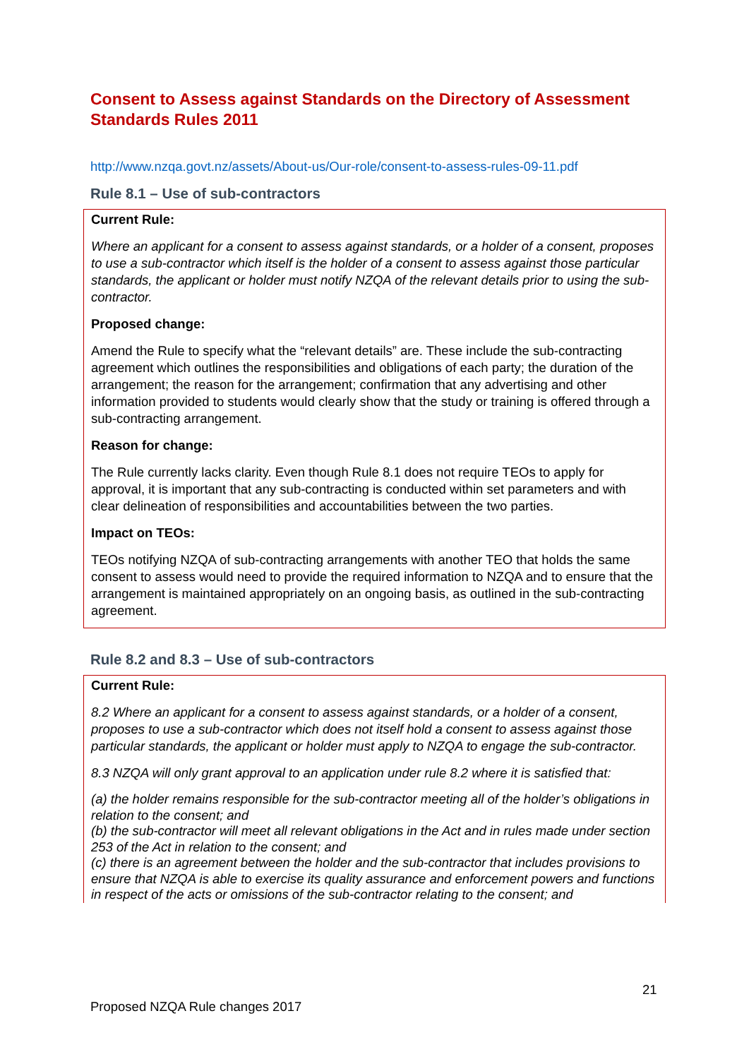Consent to Assess against Standards on the Directory of Assessment Standards Rules 2011
http://www.nzqa.govt.nz/assets/About-us/Our-role/consent-to-assess-rules-09-11.pdf
Rule 8.1 – Use of sub-contractors
Current Rule:
Where an applicant for a consent to assess against standards, or a holder of a consent, proposes to use a sub-contractor which itself is the holder of a consent to assess against those particular standards, the applicant or holder must notify NZQA of the relevant details prior to using the sub-contractor.
Proposed change:
Amend the Rule to specify what the “relevant details” are. These include the sub-contracting agreement which outlines the responsibilities and obligations of each party; the duration of the arrangement; the reason for the arrangement; confirmation that any advertising and other information provided to students would clearly show that the study or training is offered through a sub-contracting arrangement.
Reason for change:
The Rule currently lacks clarity. Even though Rule 8.1 does not require TEOs to apply for approval, it is important that any sub-contracting is conducted within set parameters and with clear delineation of responsibilities and accountabilities between the two parties.
Impact on TEOs:
TEOs notifying NZQA of sub-contracting arrangements with another TEO that holds the same consent to assess would need to provide the required information to NZQA and to ensure that the arrangement is maintained appropriately on an ongoing basis, as outlined in the sub-contracting agreement.
Rule 8.2 and 8.3 – Use of sub-contractors
Current Rule:
8.2 Where an applicant for a consent to assess against standards, or a holder of a consent, proposes to use a sub-contractor which does not itself hold a consent to assess against those particular standards, the applicant or holder must apply to NZQA to engage the sub-contractor.
8.3 NZQA will only grant approval to an application under rule 8.2 where it is satisfied that:
(a) the holder remains responsible for the sub-contractor meeting all of the holder’s obligations in relation to the consent; and
(b) the sub-contractor will meet all relevant obligations in the Act and in rules made under section 253 of the Act in relation to the consent; and
(c) there is an agreement between the holder and the sub-contractor that includes provisions to ensure that NZQA is able to exercise its quality assurance and enforcement powers and functions in respect of the acts or omissions of the sub-contractor relating to the consent; and
21
Proposed NZQA Rule changes 2017